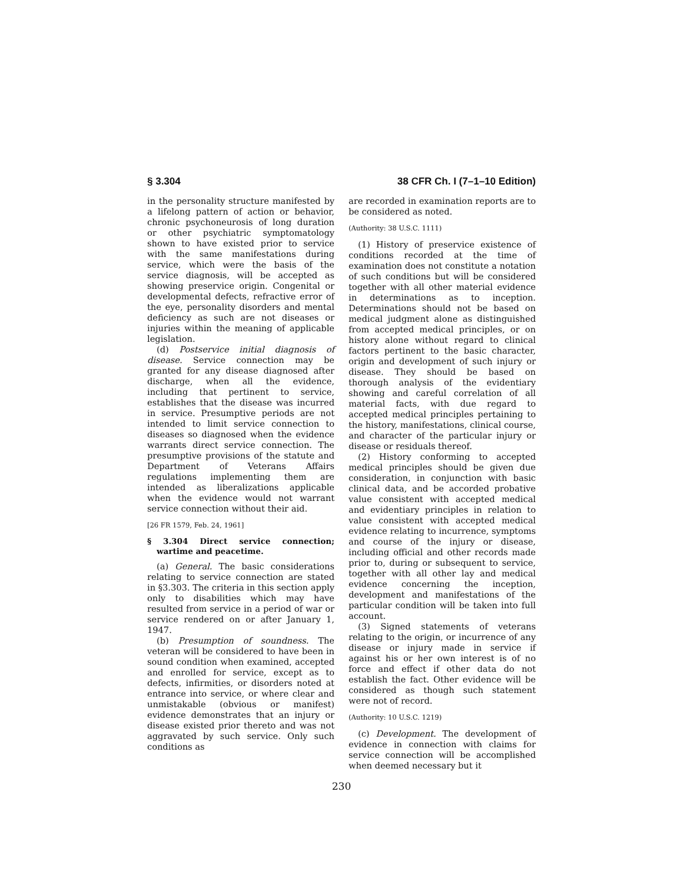§ 3.304 38 CFR Ch. I (7–1–10 Edition)
in the personality structure manifested by a lifelong pattern of action or behavior, chronic psychoneurosis of long duration or other psychiatric symptomatology shown to have existed prior to service with the same manifestations during service, which were the basis of the service diagnosis, will be accepted as showing preservice origin. Congenital or developmental defects, refractive error of the eye, personality disorders and mental deficiency as such are not diseases or injuries within the meaning of applicable legislation.
(d) Postservice initial diagnosis of disease. Service connection may be granted for any disease diagnosed after discharge, when all the evidence, including that pertinent to service, establishes that the disease was incurred in service. Presumptive periods are not intended to limit service connection to diseases so diagnosed when the evidence warrants direct service connection. The presumptive provisions of the statute and Department of Veterans Affairs regulations implementing them are intended as liberalizations applicable when the evidence would not warrant service connection without their aid.
[26 FR 1579, Feb. 24, 1961]
§ 3.304 Direct service connection; wartime and peacetime.
(a) General. The basic considerations relating to service connection are stated in §3.303. The criteria in this section apply only to disabilities which may have resulted from service in a period of war or service rendered on or after January 1, 1947.
(b) Presumption of soundness. The veteran will be considered to have been in sound condition when examined, accepted and enrolled for service, except as to defects, infirmities, or disorders noted at entrance into service, or where clear and unmistakable (obvious or manifest) evidence demonstrates that an injury or disease existed prior thereto and was not aggravated by such service. Only such conditions as
are recorded in examination reports are to be considered as noted.
(Authority: 38 U.S.C. 1111)
(1) History of preservice existence of conditions recorded at the time of examination does not constitute a notation of such conditions but will be considered together with all other material evidence in determinations as to inception. Determinations should not be based on medical judgment alone as distinguished from accepted medical principles, or on history alone without regard to clinical factors pertinent to the basic character, origin and development of such injury or disease. They should be based on thorough analysis of the evidentiary showing and careful correlation of all material facts, with due regard to accepted medical principles pertaining to the history, manifestations, clinical course, and character of the particular injury or disease or residuals thereof.
(2) History conforming to accepted medical principles should be given due consideration, in conjunction with basic clinical data, and be accorded probative value consistent with accepted medical and evidentiary principles in relation to value consistent with accepted medical evidence relating to incurrence, symptoms and course of the injury or disease, including official and other records made prior to, during or subsequent to service, together with all other lay and medical evidence concerning the inception, development and manifestations of the particular condition will be taken into full account.
(3) Signed statements of veterans relating to the origin, or incurrence of any disease or injury made in service if against his or her own interest is of no force and effect if other data do not establish the fact. Other evidence will be considered as though such statement were not of record.
(Authority: 10 U.S.C. 1219)
(c) Development. The development of evidence in connection with claims for service connection will be accomplished when deemed necessary but it
230